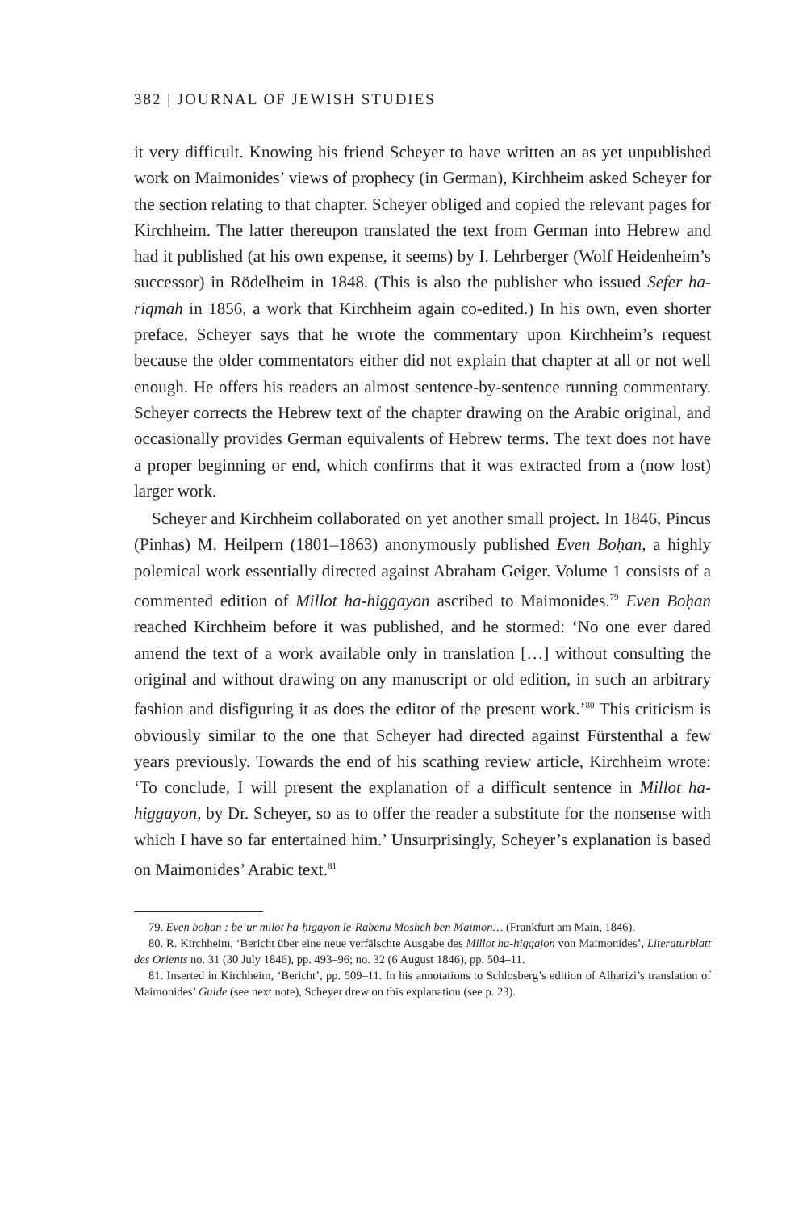382 | JOURNAL OF JEWISH STUDIES
it very difficult. Knowing his friend Scheyer to have written an as yet unpublished work on Maimonides’ views of prophecy (in German), Kirchheim asked Scheyer for the section relating to that chapter. Scheyer obliged and copied the relevant pages for Kirchheim. The latter thereupon translated the text from German into Hebrew and had it published (at his own expense, it seems) by I. Lehrberger (Wolf Heidenheim’s successor) in Rödelheim in 1848. (This is also the publisher who issued Sefer ha-riqmah in 1856, a work that Kirchheim again co-edited.) In his own, even shorter preface, Scheyer says that he wrote the commentary upon Kirchheim’s request because the older commentators either did not explain that chapter at all or not well enough. He offers his readers an almost sentence-by-sentence running commentary. Scheyer corrects the Hebrew text of the chapter drawing on the Arabic original, and occasionally provides German equivalents of Hebrew terms. The text does not have a proper beginning or end, which confirms that it was extracted from a (now lost) larger work.
Scheyer and Kirchheim collaborated on yet another small project. In 1846, Pincus (Pinhas) M. Heilpern (1801–1863) anonymously published Even Boḥan, a highly polemical work essentially directed against Abraham Geiger. Volume 1 consists of a commented edition of Millot ha-higgayon ascribed to Maimonides.<sup>79</sup> Even Boḥan reached Kirchheim before it was published, and he stormed: ‘No one ever dared amend the text of a work available only in translation […] without consulting the original and without drawing on any manuscript or old edition, in such an arbitrary fashion and disfiguring it as does the editor of the present work.’<sup>80</sup> This criticism is obviously similar to the one that Scheyer had directed against Fürstenthal a few years previously. Towards the end of his scathing review article, Kirchheim wrote: ‘To conclude, I will present the explanation of a difficult sentence in Millot ha-higgayon, by Dr. Scheyer, so as to offer the reader a substitute for the nonsense with which I have so far entertained him.’ Unsurprisingly, Scheyer’s explanation is based on Maimonides’ Arabic text.<sup>81</sup>
79. Even boḥan : be’ur milot ha-ḥigayon le-Rabenu Mosheh ben Maimon… (Frankfurt am Main, 1846).
80. R. Kirchheim, ‘Bericht über eine neue verfälschte Ausgabe des Millot ha-higgajon von Maimonides’, Literaturblatt des Orients no. 31 (30 July 1846), pp. 493–96; no. 32 (6 August 1846), pp. 504–11.
81. Inserted in Kirchheim, ‘Bericht’, pp. 509–11. In his annotations to Schlosberg’s edition of Alḥarizi’s translation of Maimonides’ Guide (see next note), Scheyer drew on this explanation (see p. 23).